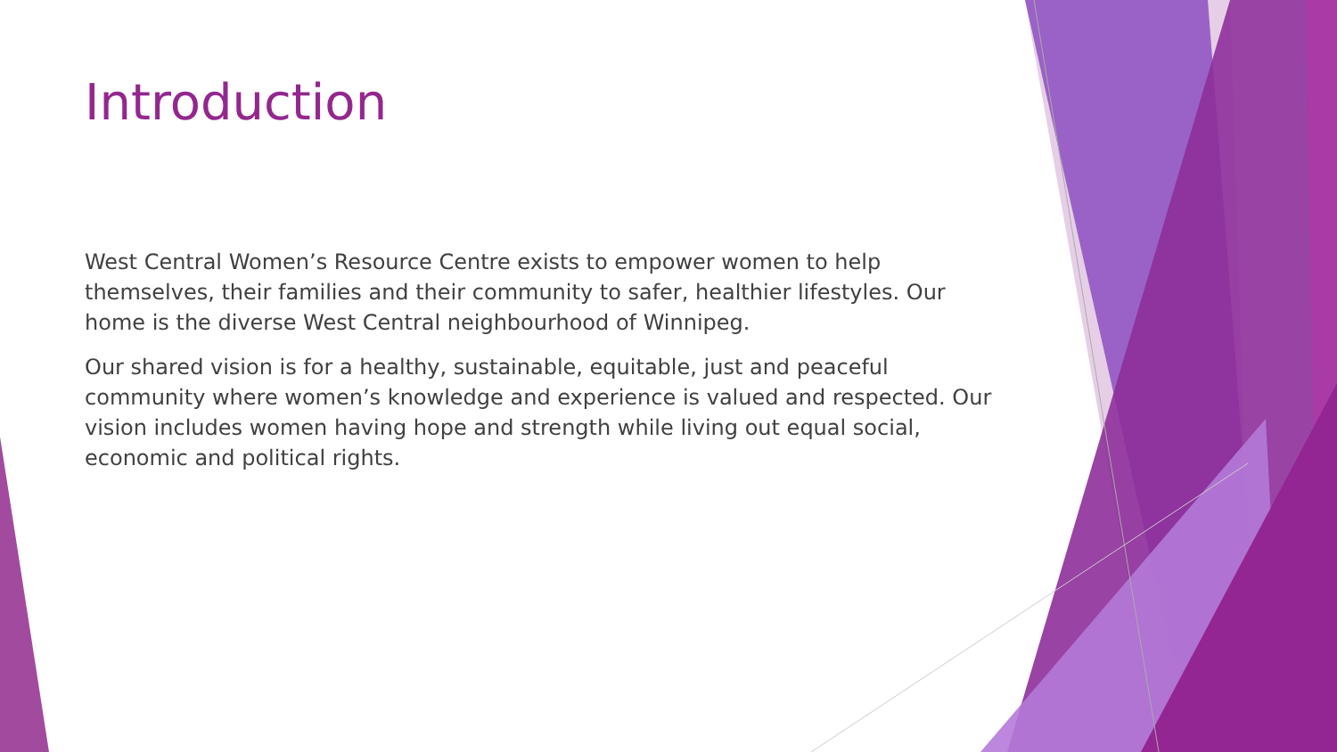Introduction
West Central Women’s Resource Centre exists to empower women to help themselves, their families and their community to safer, healthier lifestyles. Our home is the diverse West Central neighbourhood of Winnipeg.
Our shared vision is for a healthy, sustainable, equitable, just and peaceful community where women’s knowledge and experience is valued and respected. Our vision includes women having hope and strength while living out equal social, economic and political rights.